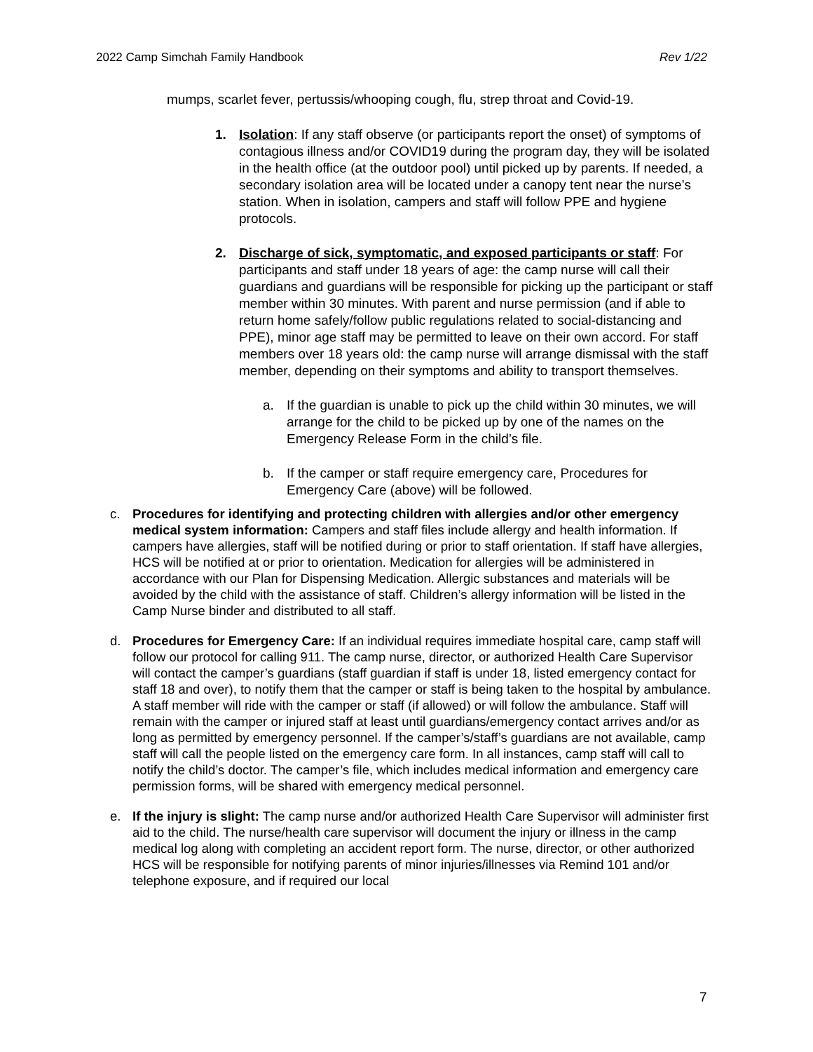2022 Camp Simchah Family Handbook Rev 1/22
mumps, scarlet fever, pertussis/whooping cough, flu, strep throat and Covid-19.
1. Isolation: If any staff observe (or participants report the onset) of symptoms of contagious illness and/or COVID19 during the program day, they will be isolated in the health office (at the outdoor pool) until picked up by parents. If needed, a secondary isolation area will be located under a canopy tent near the nurse’s station. When in isolation, campers and staff will follow PPE and hygiene protocols.
2. Discharge of sick, symptomatic, and exposed participants or staff: For participants and staff under 18 years of age: the camp nurse will call their guardians and guardians will be responsible for picking up the participant or staff member within 30 minutes. With parent and nurse permission (and if able to return home safely/follow public regulations related to social-distancing and PPE), minor age staff may be permitted to leave on their own accord. For staff members over 18 years old: the camp nurse will arrange dismissal with the staff member, depending on their symptoms and ability to transport themselves.
a. If the guardian is unable to pick up the child within 30 minutes, we will arrange for the child to be picked up by one of the names on the Emergency Release Form in the child’s file.
b. If the camper or staff require emergency care, Procedures for Emergency Care (above) will be followed.
c. Procedures for identifying and protecting children with allergies and/or other emergency medical system information: Campers and staff files include allergy and health information. If campers have allergies, staff will be notified during or prior to staff orientation. If staff have allergies, HCS will be notified at or prior to orientation. Medication for allergies will be administered in accordance with our Plan for Dispensing Medication. Allergic substances and materials will be avoided by the child with the assistance of staff. Children’s allergy information will be listed in the Camp Nurse binder and distributed to all staff.
d. Procedures for Emergency Care: If an individual requires immediate hospital care, camp staff will follow our protocol for calling 911. The camp nurse, director, or authorized Health Care Supervisor will contact the camper’s guardians (staff guardian if staff is under 18, listed emergency contact for staff 18 and over), to notify them that the camper or staff is being taken to the hospital by ambulance. A staff member will ride with the camper or staff (if allowed) or will follow the ambulance. Staff will remain with the camper or injured staff at least until guardians/emergency contact arrives and/or as long as permitted by emergency personnel. If the camper’s/staff’s guardians are not available, camp staff will call the people listed on the emergency care form. In all instances, camp staff will call to notify the child’s doctor. The camper’s file, which includes medical information and emergency care permission forms, will be shared with emergency medical personnel.
e. If the injury is slight: The camp nurse and/or authorized Health Care Supervisor will administer first aid to the child. The nurse/health care supervisor will document the injury or illness in the camp medical log along with completing an accident report form. The nurse, director, or other authorized HCS will be responsible for notifying parents of minor injuries/illnesses via Remind 101 and/or telephone exposure, and if required our local
7